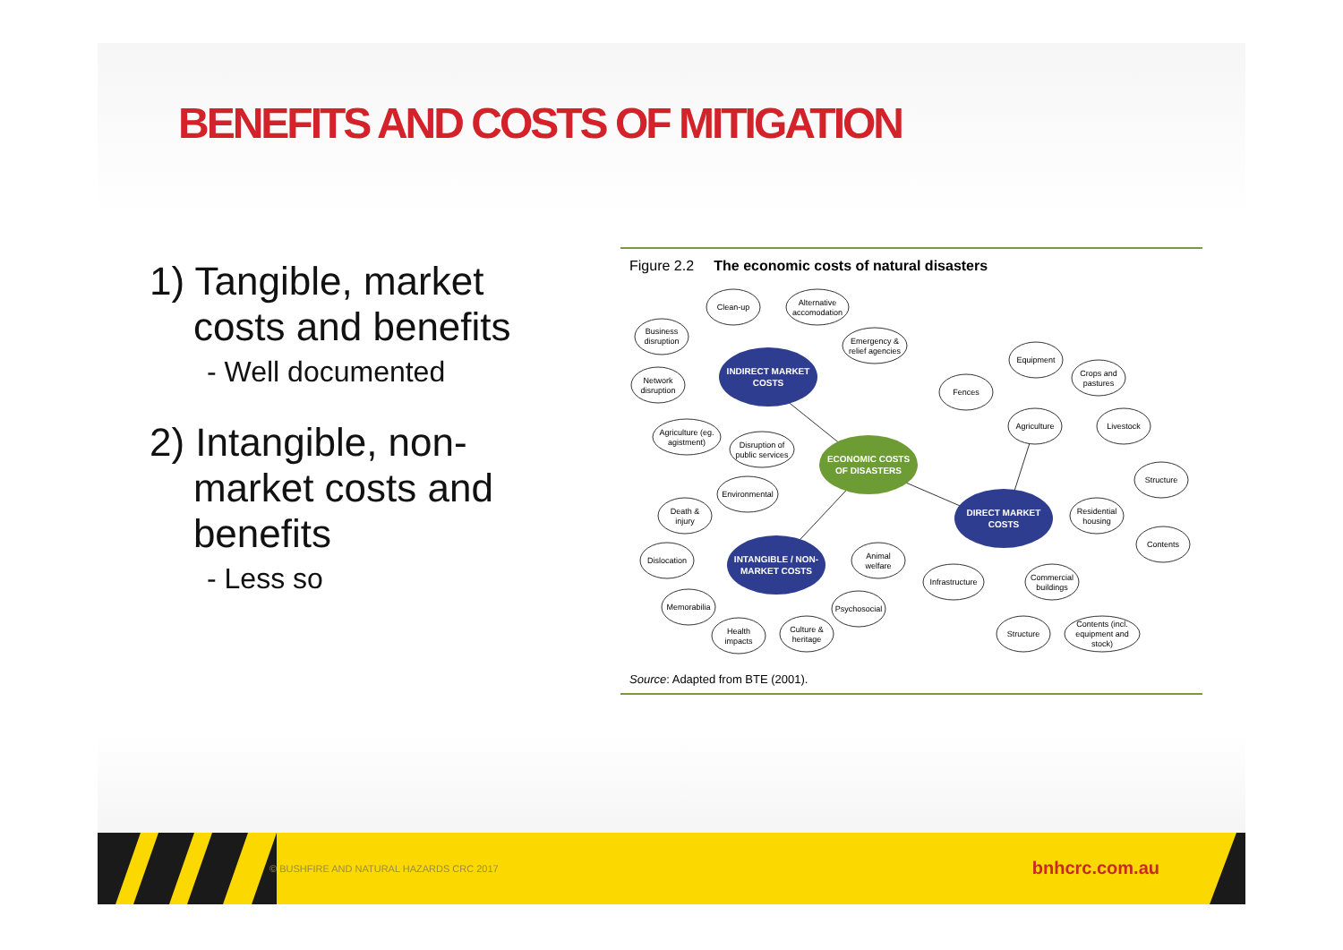BENEFITS AND COSTS OF MITIGATION
1) Tangible, market
costs and benefits
- Well documented
2) Intangible, non-
market costs and
benefits
- Less so
Figure 2.2 The economic costs of natural disasters
INDIRECT MARKET
COSTS
INTANGIBLE / NON-
MARKET COSTS
DIRECT MARKET
COSTS
ECONOMIC COSTS
OF DISASTERS
Clean-up
Alternative
accomodation
Business
disruption
Emergency &
relief agencies
Network
disruption
Agriculture (eg.
agistment)
Disruption of
public services
Environmental
Death &
injury
Dislocation
Animal
welfare
Memorabilia
Psychosocial
Health
impacts
Culture &
heritage
Fences
Equipment
Crops and
pastures
Agriculture
Livestock
Structure
Residential
housing
Contents
Infrastructure
Commercial
buildings
Structure
Contents (incl.
equipment and
stock)
Source: Adapted from BTE (2001).
© BUSHFIRE AND NATURAL HAZARDS CRC 2017
bnhcrc.com.au